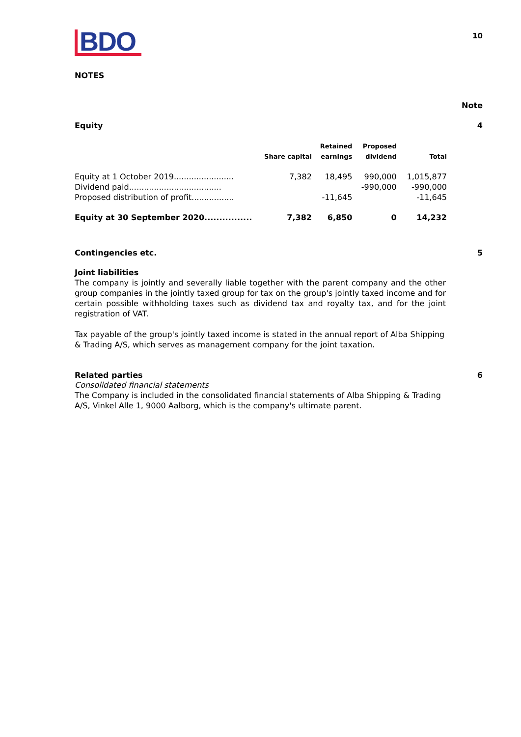BDO
10
NOTES
Note
Equity 4
| | Share capital | Retained earnings | Proposed dividend | Total |
| --- | --- | --- | --- | --- |
| Equity at 1 October 2019........................ | 7,382 | 18,495 | 990,000 | 1,015,877 |
| Dividend paid..................................... | | | -990,000 | -990,000 |
| Proposed distribution of profit................. | | -11,645 | | -11,645 |
| Equity at 30 September 2020................ | 7,382 | 6,850 | 0 | 14,232 |
Contingencies etc. 5
Joint liabilities
The company is jointly and severally liable together with the parent company and the other group companies in the jointly taxed group for tax on the group's jointly taxed income and for certain possible withholding taxes such as dividend tax and royalty tax, and for the joint registration of VAT.
Tax payable of the group's jointly taxed income is stated in the annual report of Alba Shipping & Trading A/S, which serves as management company for the joint taxation.
Related parties 6
Consolidated financial statements
The Company is included in the consolidated financial statements of Alba Shipping & Trading A/S, Vinkel Alle 1, 9000 Aalborg, which is the company's ultimate parent.